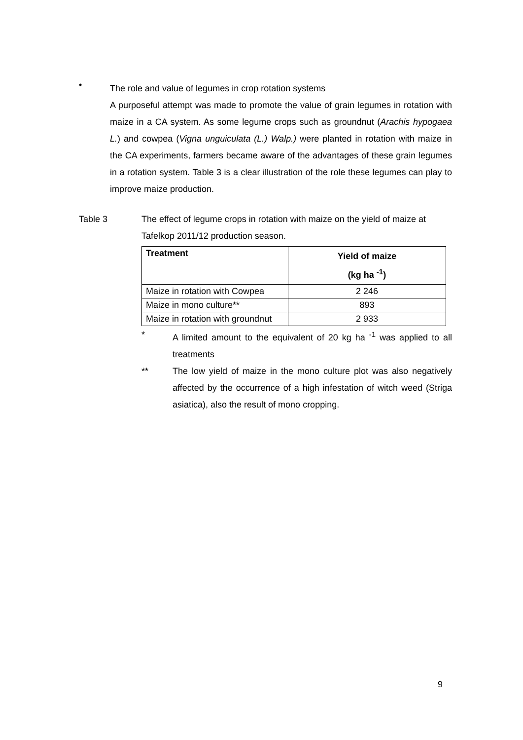•
The role and value of legumes in crop rotation systems
A purposeful attempt was made to promote the value of grain legumes in rotation with maize in a CA system. As some legume crops such as groundnut (Arachis hypogaea L.) and cowpea (Vigna unguiculata (L.) Walp.) were planted in rotation with maize in the CA experiments, farmers became aware of the advantages of these grain legumes in a rotation system. Table 3 is a clear illustration of the role these legumes can play to improve maize production.
Table 3 The effect of legume crops in rotation with maize on the yield of maize at Tafelkop 2011/12 production season.
| Treatment | Yield of maize (kg ha <sup>-1</sup>) |
| --- | --- |
| Maize in rotation with Cowpea | 2 246 |
| Maize in mono culture** | 893 |
| Maize in rotation with groundnut | 2 933 |
* A limited amount to the equivalent of 20 kg ha <sup>-1</sup> was applied to all treatments
** The low yield of maize in the mono culture plot was also negatively affected by the occurrence of a high infestation of witch weed (Striga asiatica), also the result of mono cropping.
9